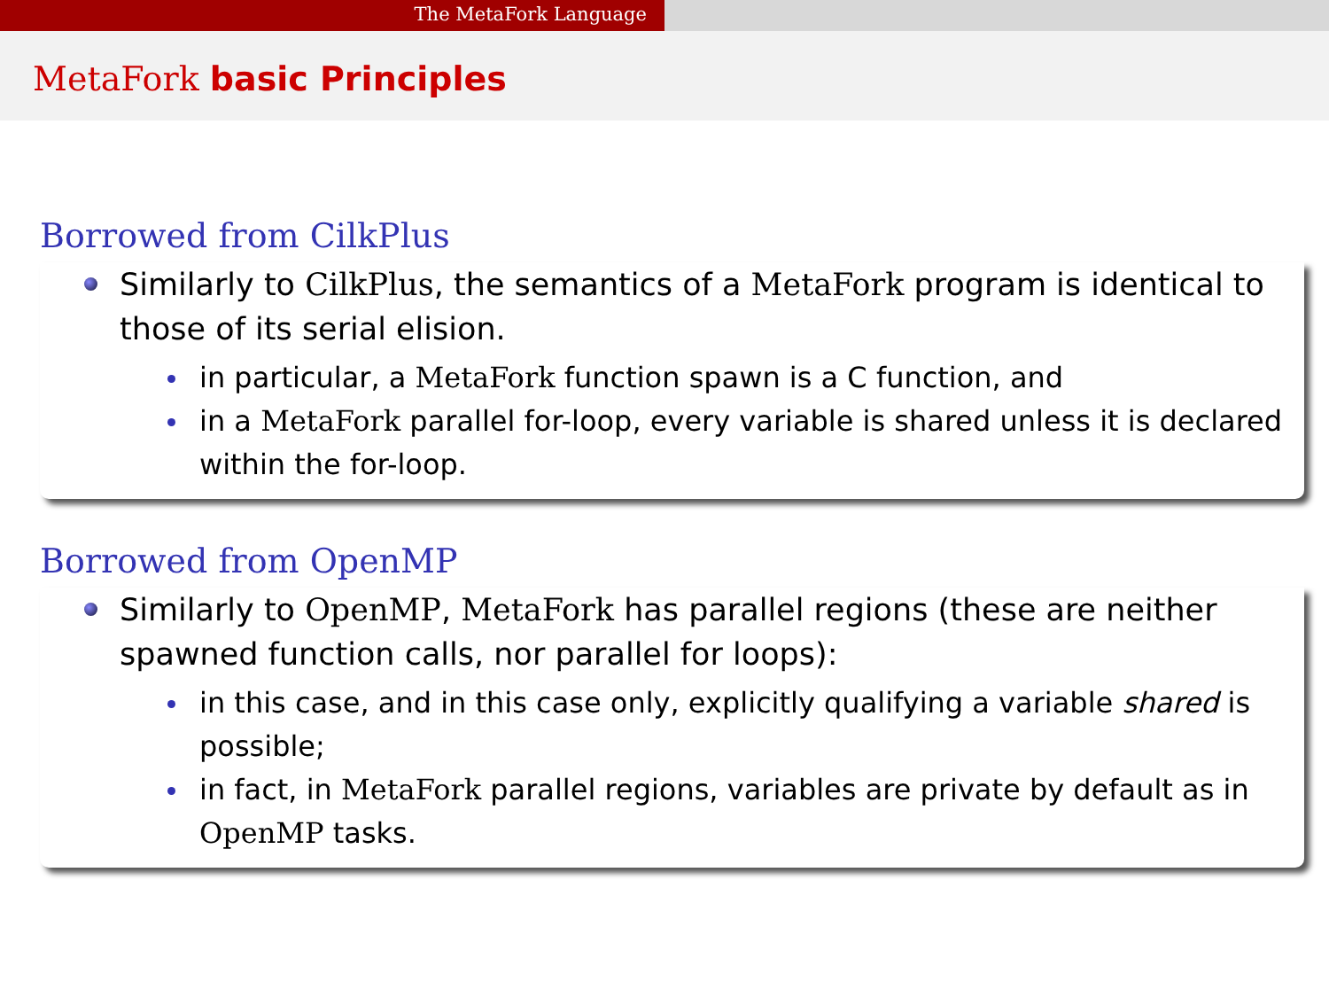The MetaFork Language
MetaFork basic Principles
Borrowed from CilkPlus
Similarly to CilkPlus, the semantics of a MetaFork program is identical to those of its serial elision.
in particular, a MetaFork function spawn is a C function, and
in a MetaFork parallel for-loop, every variable is shared unless it is declared within the for-loop.
Borrowed from OpenMP
Similarly to OpenMP, MetaFork has parallel regions (these are neither spawned function calls, nor parallel for loops):
in this case, and in this case only, explicitly qualifying a variable shared is possible;
in fact, in MetaFork parallel regions, variables are private by default as in OpenMP tasks.